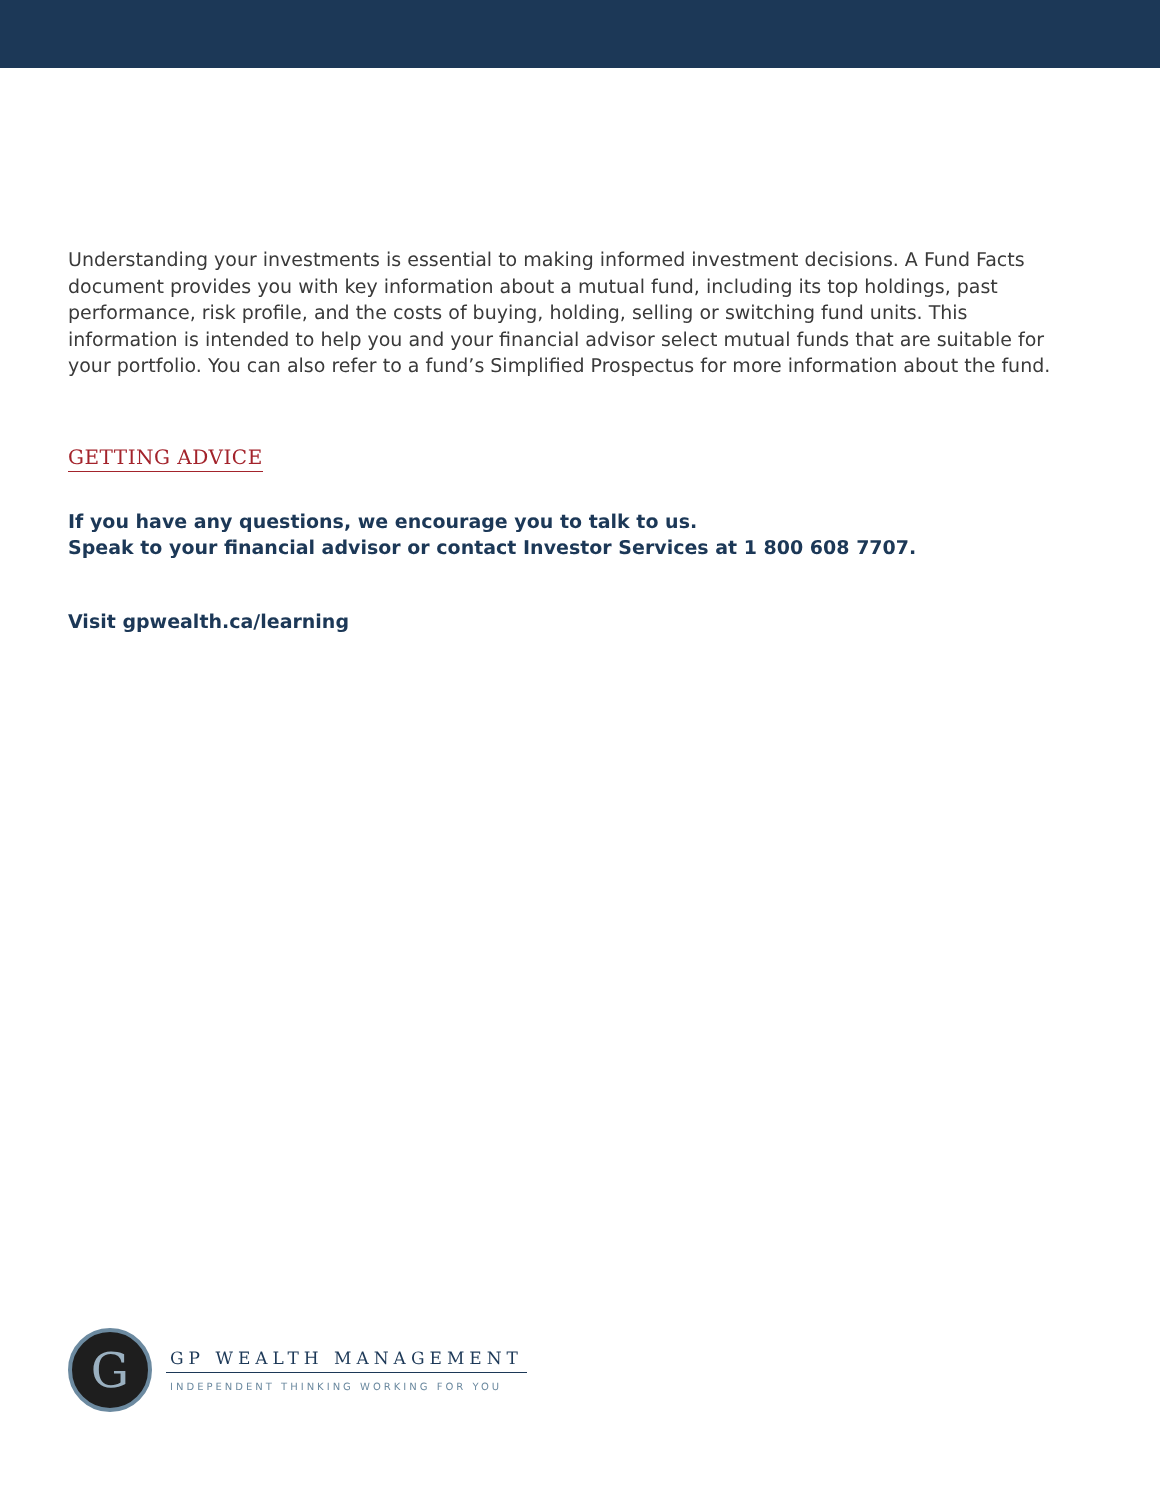Understanding your investments is essential to making informed investment decisions. A Fund Facts document provides you with key information about a mutual fund, including its top holdings, past performance, risk profile, and the costs of buying, holding, selling or switching fund units. This information is intended to help you and your financial advisor select mutual funds that are suitable for your portfolio. You can also refer to a fund’s Simplified Prospectus for more information about the fund.
GETTING ADVICE
If you have any questions, we encourage you to talk to us.
Speak to your financial advisor or contact Investor Services at 1 800 608 7707.
Visit gpwealth.ca/learning
G
GP WEALTH MANAGEMENT
INDEPENDENT THINKING WORKING FOR YOU